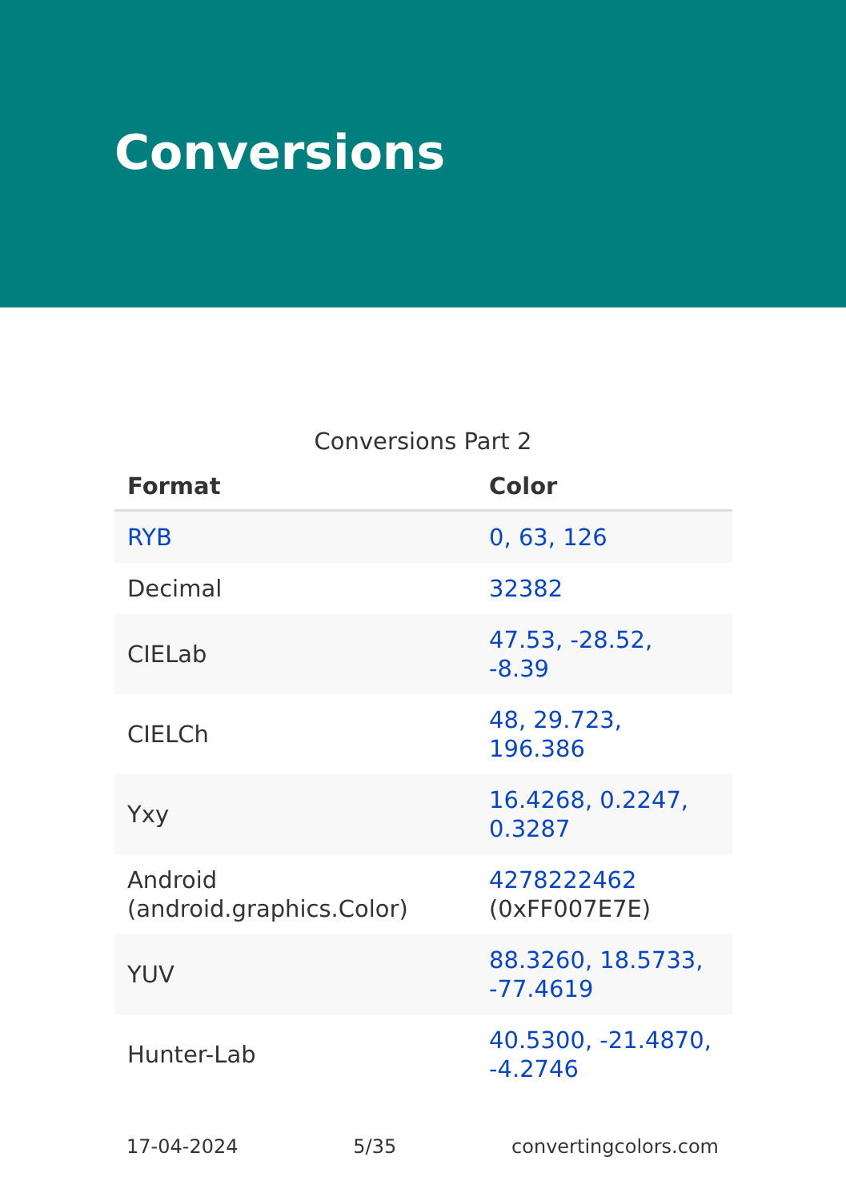Conversions
Conversions Part 2
| Format | Color |
| --- | --- |
| RYB | 0, 63, 126 |
| Decimal | 32382 |
| CIELab | 47.53, -28.52, -8.39 |
| CIELCh | 48, 29.723, 196.386 |
| Yxy | 16.4268, 0.2247, 0.3287 |
| Android (android.graphics.Color) | 4278222462 (0xFF007E7E) |
| YUV | 88.3260, 18.5733, -77.4619 |
| Hunter-Lab | 40.5300, -21.4870, -4.2746 |
17-04-2024 5/35 convertingcolors.com